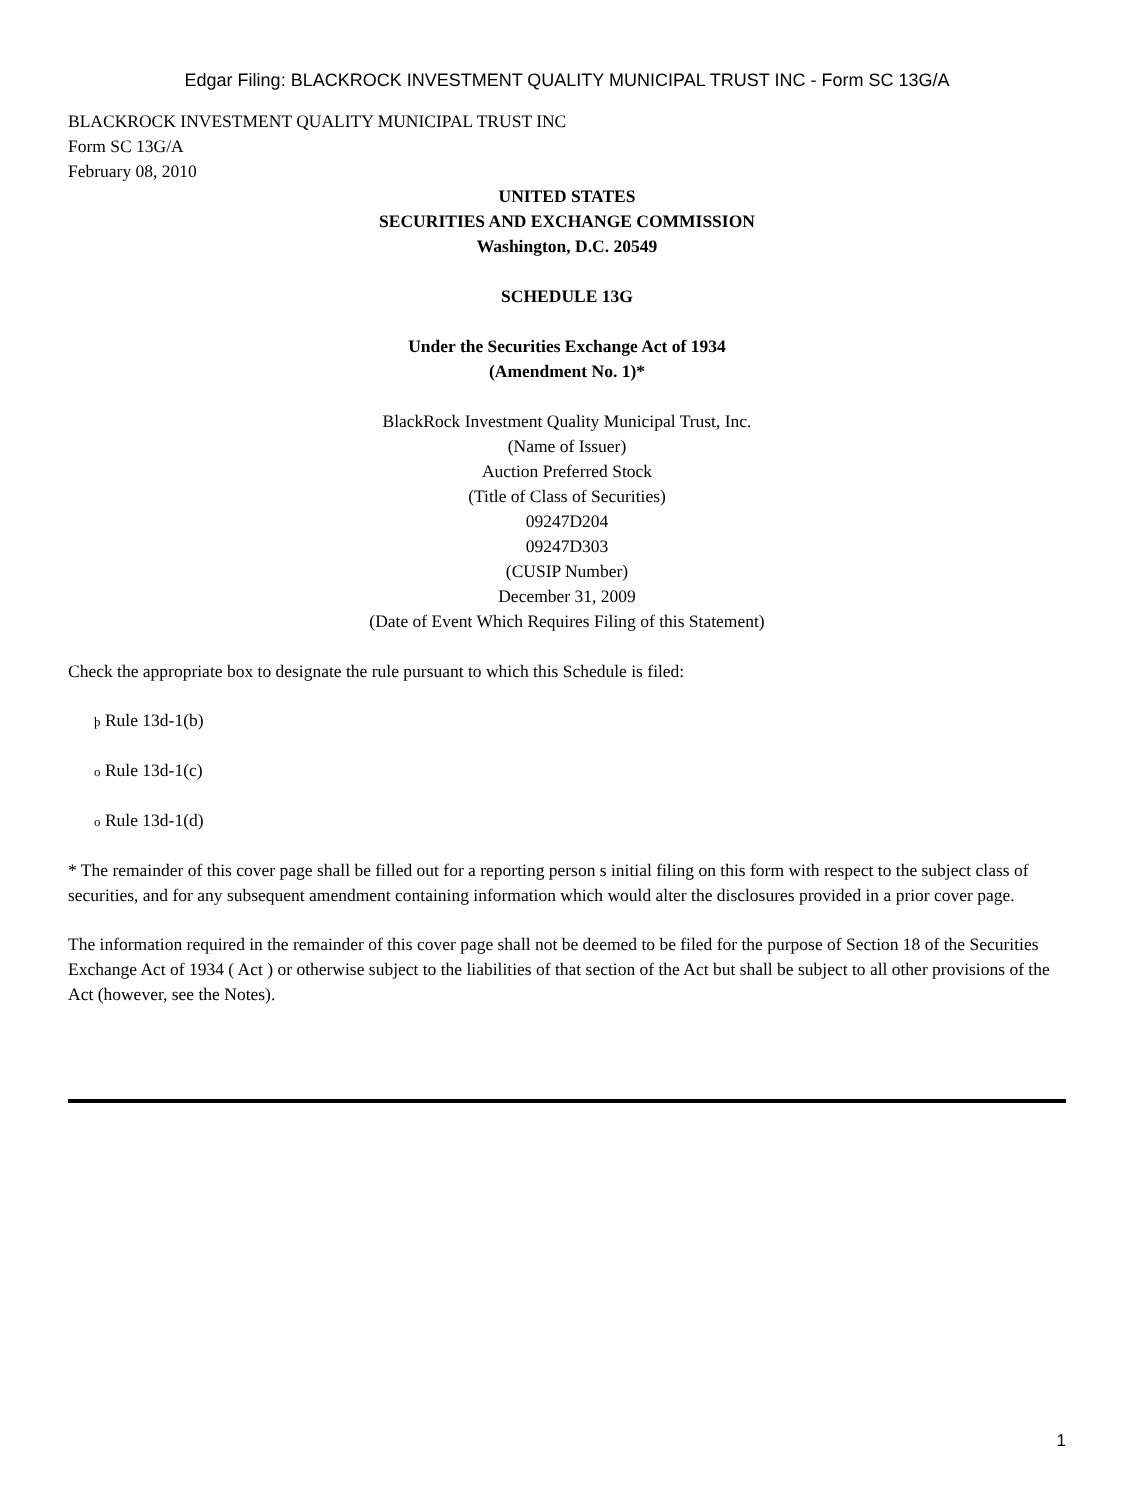Edgar Filing: BLACKROCK INVESTMENT QUALITY MUNICIPAL TRUST INC - Form SC 13G/A
BLACKROCK INVESTMENT QUALITY MUNICIPAL TRUST INC
Form SC 13G/A
February 08, 2010
UNITED STATES
SECURITIES AND EXCHANGE COMMISSION
Washington, D.C. 20549
SCHEDULE 13G
Under the Securities Exchange Act of 1934
(Amendment No. 1)*
BlackRock Investment Quality Municipal Trust, Inc.
(Name of Issuer)
Auction Preferred Stock
(Title of Class of Securities)
09247D204
09247D303
(CUSIP Number)
December 31, 2009
(Date of Event Which Requires Filing of this Statement)
Check the appropriate box to designate the rule pursuant to which this Schedule is filed:
þ Rule 13d-1(b)
o Rule 13d-1(c)
o Rule 13d-1(d)
* The remainder of this cover page shall be filled out for a reporting person s initial filing on this form with respect to the subject class of securities, and for any subsequent amendment containing information which would alter the disclosures provided in a prior cover page.
The information required in the remainder of this cover page shall not be deemed to be filed for the purpose of Section 18 of the Securities Exchange Act of 1934 ( Act ) or otherwise subject to the liabilities of that section of the Act but shall be subject to all other provisions of the Act (however, see the Notes).
1